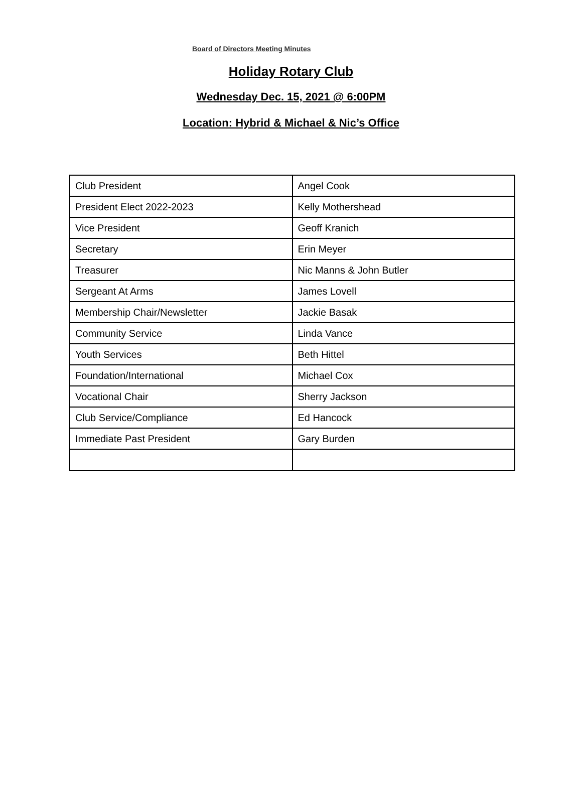Board of Directors Meeting Minutes
Holiday Rotary Club
Wednesday Dec. 15, 2021 @ 6:00PM
Location: Hybrid & Michael & Nic’s Office
| Club President | Angel Cook |
| President Elect 2022-2023 | Kelly Mothershead |
| Vice President | Geoff Kranich |
| Secretary | Erin Meyer |
| Treasurer | Nic Manns & John Butler |
| Sergeant At Arms | James Lovell |
| Membership Chair/Newsletter | Jackie Basak |
| Community Service | Linda Vance |
| Youth Services | Beth Hittel |
| Foundation/International | Michael Cox |
| Vocational Chair | Sherry Jackson |
| Club Service/Compliance | Ed Hancock |
| Immediate Past President | Gary Burden |